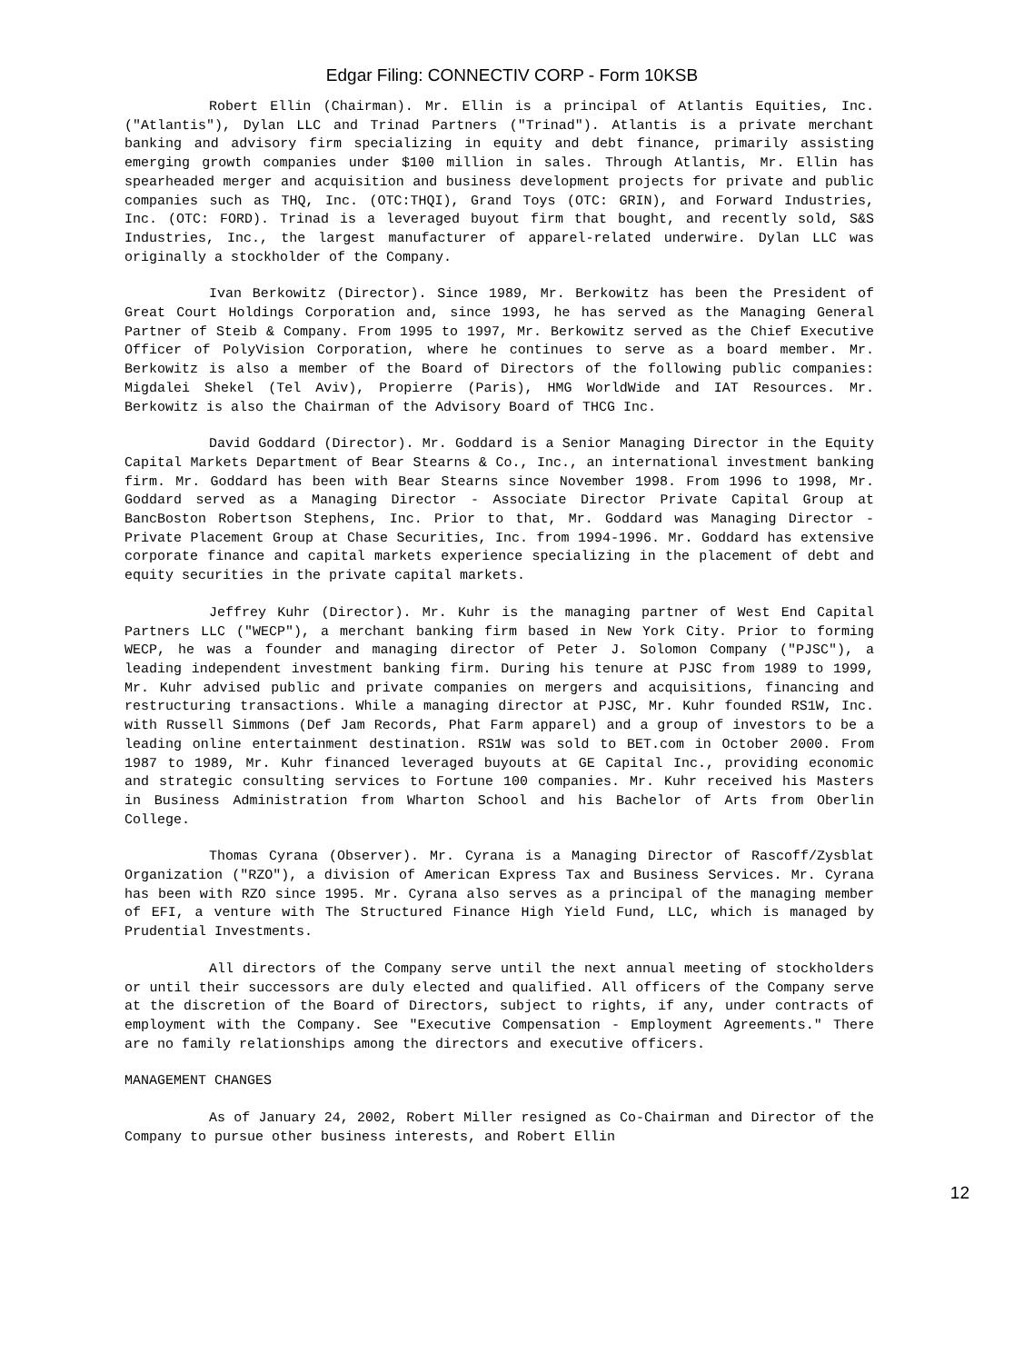Edgar Filing: CONNECTIV CORP - Form 10KSB
Robert Ellin (Chairman). Mr. Ellin is a principal of Atlantis Equities, Inc. ("Atlantis"), Dylan LLC and Trinad Partners ("Trinad"). Atlantis is a private merchant banking and advisory firm specializing in equity and debt finance, primarily assisting emerging growth companies under $100 million in sales. Through Atlantis, Mr. Ellin has spearheaded merger and acquisition and business development projects for private and public companies such as THQ, Inc. (OTC:THQI), Grand Toys (OTC: GRIN), and Forward Industries, Inc. (OTC: FORD). Trinad is a leveraged buyout firm that bought, and recently sold, S&S Industries, Inc., the largest manufacturer of apparel-related underwire. Dylan LLC was originally a stockholder of the Company.
Ivan Berkowitz (Director). Since 1989, Mr. Berkowitz has been the President of Great Court Holdings Corporation and, since 1993, he has served as the Managing General Partner of Steib & Company. From 1995 to 1997, Mr. Berkowitz served as the Chief Executive Officer of PolyVision Corporation, where he continues to serve as a board member. Mr. Berkowitz is also a member of the Board of Directors of the following public companies: Migdalei Shekel (Tel Aviv), Propierre (Paris), HMG WorldWide and IAT Resources. Mr. Berkowitz is also the Chairman of the Advisory Board of THCG Inc.
David Goddard (Director). Mr. Goddard is a Senior Managing Director in the Equity Capital Markets Department of Bear Stearns & Co., Inc., an international investment banking firm. Mr. Goddard has been with Bear Stearns since November 1998. From 1996 to 1998, Mr. Goddard served as a Managing Director - Associate Director Private Capital Group at BancBoston Robertson Stephens, Inc. Prior to that, Mr. Goddard was Managing Director - Private Placement Group at Chase Securities, Inc. from 1994-1996. Mr. Goddard has extensive corporate finance and capital markets experience specializing in the placement of debt and equity securities in the private capital markets.
Jeffrey Kuhr (Director). Mr. Kuhr is the managing partner of West End Capital Partners LLC ("WECP"), a merchant banking firm based in New York City. Prior to forming WECP, he was a founder and managing director of Peter J. Solomon Company ("PJSC"), a leading independent investment banking firm. During his tenure at PJSC from 1989 to 1999, Mr. Kuhr advised public and private companies on mergers and acquisitions, financing and restructuring transactions. While a managing director at PJSC, Mr. Kuhr founded RS1W, Inc. with Russell Simmons (Def Jam Records, Phat Farm apparel) and a group of investors to be a leading online entertainment destination. RS1W was sold to BET.com in October 2000. From 1987 to 1989, Mr. Kuhr financed leveraged buyouts at GE Capital Inc., providing economic and strategic consulting services to Fortune 100 companies. Mr. Kuhr received his Masters in Business Administration from Wharton School and his Bachelor of Arts from Oberlin College.
Thomas Cyrana (Observer). Mr. Cyrana is a Managing Director of Rascoff/Zysblat Organization ("RZO"), a division of American Express Tax and Business Services. Mr. Cyrana has been with RZO since 1995. Mr. Cyrana also serves as a principal of the managing member of EFI, a venture with The Structured Finance High Yield Fund, LLC, which is managed by Prudential Investments.
All directors of the Company serve until the next annual meeting of stockholders or until their successors are duly elected and qualified. All officers of the Company serve at the discretion of the Board of Directors, subject to rights, if any, under contracts of employment with the Company. See "Executive Compensation - Employment Agreements." There are no family relationships among the directors and executive officers.
MANAGEMENT CHANGES
As of January 24, 2002, Robert Miller resigned as Co-Chairman and Director of the Company to pursue other business interests, and Robert Ellin
12